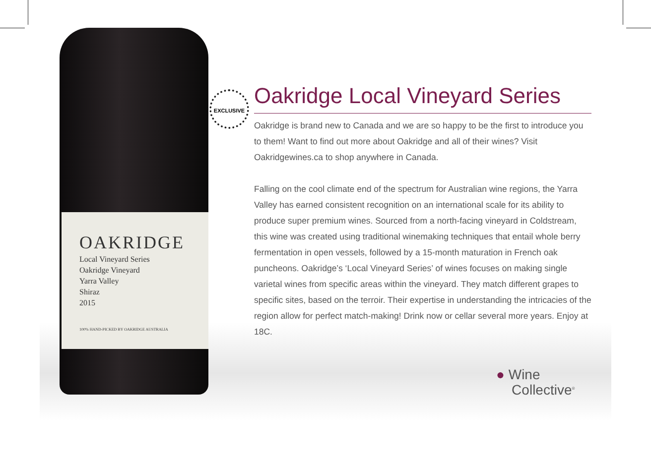OAKRIDGE
Local Vineyard Series
Oakridge Vineyard
Yarra Valley
Shiraz
2015
100% HAND-PICKED BY OAKRIDGE AUSTRALIA
EXCLUSIVE
Oakridge Local Vineyard Series
Oakridge is brand new to Canada and we are so happy to be the first to introduce you to them! Want to find out more about Oakridge and all of their wines? Visit Oakridgewines.ca to shop anywhere in Canada.
Falling on the cool climate end of the spectrum for Australian wine regions, the Yarra Valley has earned consistent recognition on an international scale for its ability to produce super premium wines. Sourced from a north-facing vineyard in Coldstream, this wine was created using traditional winemaking techniques that entail whole berry fermentation in open vessels, followed by a 15-month maturation in French oak puncheons. Oakridge’s ‘Local Vineyard Series’ of wines focuses on making single varietal wines from specific areas within the vineyard. They match different grapes to specific sites, based on the terroir. Their expertise in understanding the intricacies of the region allow for perfect match-making! Drink now or cellar several more years. Enjoy at 18C.
● Wine
Collective<sup>®</sup>